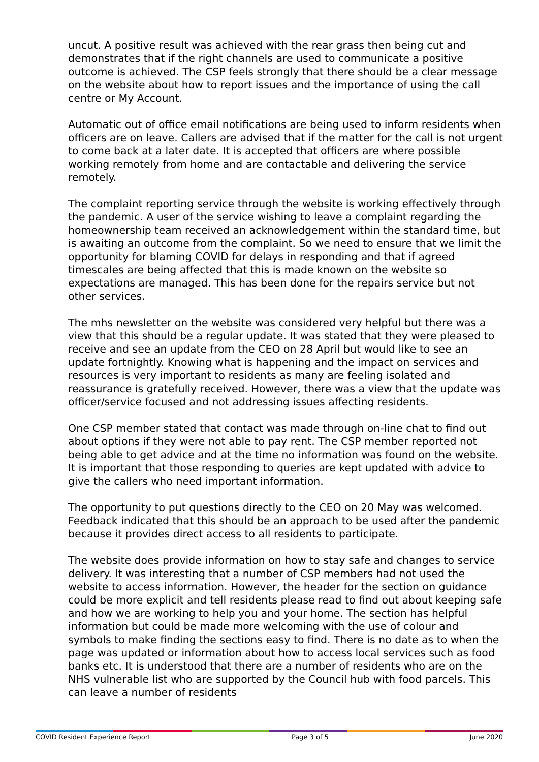uncut. A positive result was achieved with the rear grass then being cut and demonstrates that if the right channels are used to communicate a positive outcome is achieved. The CSP feels strongly that there should be a clear message on the website about how to report issues and the importance of using the call centre or My Account.
Automatic out of office email notifications are being used to inform residents when officers are on leave. Callers are advised that if the matter for the call is not urgent to come back at a later date. It is accepted that officers are where possible working remotely from home and are contactable and delivering the service remotely.
The complaint reporting service through the website is working effectively through the pandemic. A user of the service wishing to leave a complaint regarding the homeownership team received an acknowledgement within the standard time, but is awaiting an outcome from the complaint. So we need to ensure that we limit the opportunity for blaming COVID for delays in responding and that if agreed timescales are being affected that this is made known on the website so expectations are managed. This has been done for the repairs service but not other services.
The mhs newsletter on the website was considered very helpful but there was a view that this should be a regular update. It was stated that they were pleased to receive and see an update from the CEO on 28 April but would like to see an update fortnightly. Knowing what is happening and the impact on services and resources is very important to residents as many are feeling isolated and reassurance is gratefully received. However, there was a view that the update was officer/service focused and not addressing issues affecting residents.
One CSP member stated that contact was made through on-line chat to find out about options if they were not able to pay rent. The CSP member reported not being able to get advice and at the time no information was found on the website. It is important that those responding to queries are kept updated with advice to give the callers who need important information.
The opportunity to put questions directly to the CEO on 20 May was welcomed. Feedback indicated that this should be an approach to be used after the pandemic because it provides direct access to all residents to participate.
The website does provide information on how to stay safe and changes to service delivery. It was interesting that a number of CSP members had not used the website to access information. However, the header for the section on guidance could be more explicit and tell residents please read to find out about keeping safe and how we are working to help you and your home. The section has helpful information but could be made more welcoming with the use of colour and symbols to make finding the sections easy to find. There is no date as to when the page was updated or information about how to access local services such as food banks etc. It is understood that there are a number of residents who are on the NHS vulnerable list who are supported by the Council hub with food parcels. This can leave a number of residents
COVID Resident Experience Report Page 3 of 5 June 2020